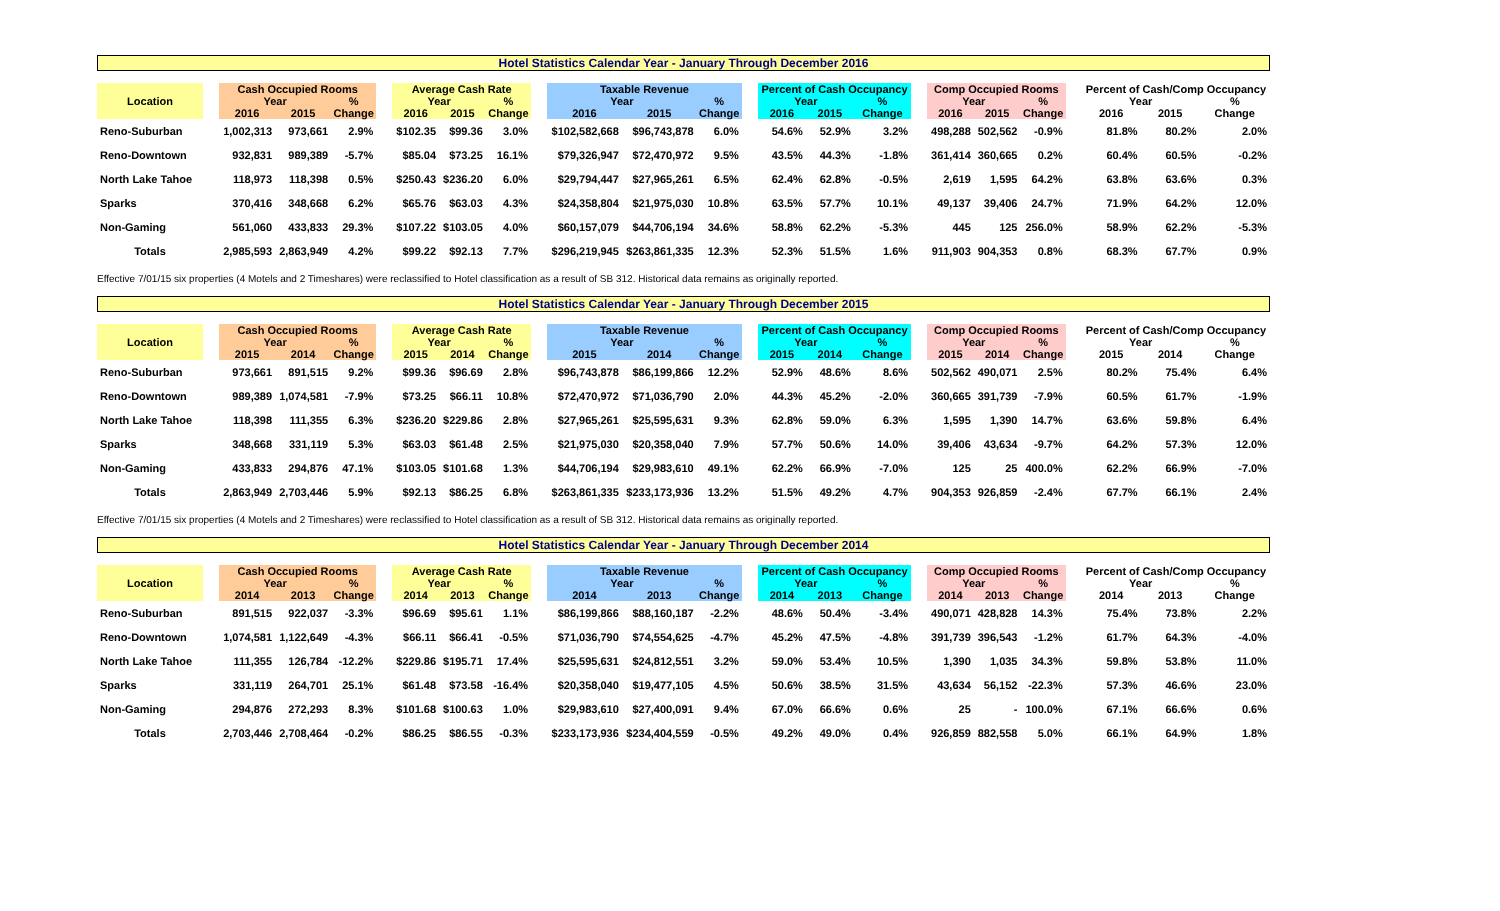Hotel Statistics Calendar Year - January Through December 2016
| Location | | Cash Occupied Rooms | | | | Average Cash Rate | | | | Taxable Revenue | | | | Percent of Cash Occupancy | | | | Comp Occupied Rooms | | | | Percent of Cash/Comp Occupancy | | |
| --- | --- | --- | --- | --- | --- | --- | --- | --- | --- | --- | --- | --- | --- | --- | --- | --- | --- | --- | --- | --- | --- | --- | --- | --- |
| | | Year | | % | | Year | | % | | Year | | % | | Year | | % | | Year | | % | | Year | | % |
| | | 2016 | 2015 | Change | | 2016 | 2015 | Change | | 2016 | 2015 | Change | | 2016 | 2015 | Change | | 2016 | 2015 | Change | | 2016 | 2015 | Change |
| Reno-Suburban | | 1,002,313 | 973,661 | 2.9% | | $102.35 | $99.36 | 3.0% | | $102,582,668 | $96,743,878 | 6.0% | | 54.6% | 52.9% | 3.2% | | 498,288 | 502,562 | -0.9% | | 81.8% | 80.2% | 2.0% |
| Reno-Downtown | | 932,831 | 989,389 | -5.7% | | $85.04 | $73.25 | 16.1% | | $79,326,947 | $72,470,972 | 9.5% | | 43.5% | 44.3% | -1.8% | | 361,414 | 360,665 | 0.2% | | 60.4% | 60.5% | -0.2% |
| North Lake Tahoe | | 118,973 | 118,398 | 0.5% | | $250.43 | $236.20 | 6.0% | | $29,794,447 | $27,965,261 | 6.5% | | 62.4% | 62.8% | -0.5% | | 2,619 | 1,595 | 64.2% | | 63.8% | 63.6% | 0.3% |
| Sparks | | 370,416 | 348,668 | 6.2% | | $65.76 | $63.03 | 4.3% | | $24,358,804 | $21,975,030 | 10.8% | | 63.5% | 57.7% | 10.1% | | 49,137 | 39,406 | 24.7% | | 71.9% | 64.2% | 12.0% |
| Non-Gaming | | 561,060 | 433,833 | 29.3% | | $107.22 | $103.05 | 4.0% | | $60,157,079 | $44,706,194 | 34.6% | | 58.8% | 62.2% | -5.3% | | 445 | 125 | 256.0% | | 58.9% | 62.2% | -5.3% |
| Totals | | 2,985,593 | 2,863,949 | 4.2% | | $99.22 | $92.13 | 7.7% | | $296,219,945 | $263,861,335 | 12.3% | | 52.3% | 51.5% | 1.6% | | 911,903 | 904,353 | 0.8% | | 68.3% | 67.7% | 0.9% |
Effective 7/01/15 six properties (4 Motels and 2 Timeshares) were reclassified to Hotel classification as a result of SB 312. Historical data remains as originally reported.
Hotel Statistics Calendar Year - January Through December 2015
| Location | | Cash Occupied Rooms | | | | Average Cash Rate | | | | Taxable Revenue | | | | Percent of Cash Occupancy | | | | Comp Occupied Rooms | | | | Percent of Cash/Comp Occupancy | | |
| --- | --- | --- | --- | --- | --- | --- | --- | --- | --- | --- | --- | --- | --- | --- | --- | --- | --- | --- | --- | --- | --- | --- | --- | --- |
| | | Year | | % | | Year | | % | | Year | | % | | Year | | % | | Year | | % | | Year | | % |
| | | 2015 | 2014 | Change | | 2015 | 2014 | Change | | 2015 | 2014 | Change | | 2015 | 2014 | Change | | 2015 | 2014 | Change | | 2015 | 2014 | Change |
| Reno-Suburban | | 973,661 | 891,515 | 9.2% | | $99.36 | $96.69 | 2.8% | | $96,743,878 | $86,199,866 | 12.2% | | 52.9% | 48.6% | 8.6% | | 502,562 | 490,071 | 2.5% | | 80.2% | 75.4% | 6.4% |
| Reno-Downtown | | 989,389 | 1,074,581 | -7.9% | | $73.25 | $66.11 | 10.8% | | $72,470,972 | $71,036,790 | 2.0% | | 44.3% | 45.2% | -2.0% | | 360,665 | 391,739 | -7.9% | | 60.5% | 61.7% | -1.9% |
| North Lake Tahoe | | 118,398 | 111,355 | 6.3% | | $236.20 | $229.86 | 2.8% | | $27,965,261 | $25,595,631 | 9.3% | | 62.8% | 59.0% | 6.3% | | 1,595 | 1,390 | 14.7% | | 63.6% | 59.8% | 6.4% |
| Sparks | | 348,668 | 331,119 | 5.3% | | $63.03 | $61.48 | 2.5% | | $21,975,030 | $20,358,040 | 7.9% | | 57.7% | 50.6% | 14.0% | | 39,406 | 43,634 | -9.7% | | 64.2% | 57.3% | 12.0% |
| Non-Gaming | | 433,833 | 294,876 | 47.1% | | $103.05 | $101.68 | 1.3% | | $44,706,194 | $29,983,610 | 49.1% | | 62.2% | 66.9% | -7.0% | | 125 | 25 | 400.0% | | 62.2% | 66.9% | -7.0% |
| Totals | | 2,863,949 | 2,703,446 | 5.9% | | $92.13 | $86.25 | 6.8% | | $263,861,335 | $233,173,936 | 13.2% | | 51.5% | 49.2% | 4.7% | | 904,353 | 926,859 | -2.4% | | 67.7% | 66.1% | 2.4% |
Effective 7/01/15 six properties (4 Motels and 2 Timeshares) were reclassified to Hotel classification as a result of SB 312. Historical data remains as originally reported.
Hotel Statistics Calendar Year - January Through December 2014
| Location | | Cash Occupied Rooms | | | | Average Cash Rate | | | | Taxable Revenue | | | | Percent of Cash Occupancy | | | | Comp Occupied Rooms | | | | Percent of Cash/Comp Occupancy | | |
| --- | --- | --- | --- | --- | --- | --- | --- | --- | --- | --- | --- | --- | --- | --- | --- | --- | --- | --- | --- | --- | --- | --- | --- | --- |
| | | Year | | % | | Year | | % | | Year | | % | | Year | | % | | Year | | % | | Year | | % |
| | | 2014 | 2013 | Change | | 2014 | 2013 | Change | | 2014 | 2013 | Change | | 2014 | 2013 | Change | | 2014 | 2013 | Change | | 2014 | 2013 | Change |
| Reno-Suburban | | 891,515 | 922,037 | -3.3% | | $96.69 | $95.61 | 1.1% | | $86,199,866 | $88,160,187 | -2.2% | | 48.6% | 50.4% | -3.4% | | 490,071 | 428,828 | 14.3% | | 75.4% | 73.8% | 2.2% |
| Reno-Downtown | | 1,074,581 | 1,122,649 | -4.3% | | $66.11 | $66.41 | -0.5% | | $71,036,790 | $74,554,625 | -4.7% | | 45.2% | 47.5% | -4.8% | | 391,739 | 396,543 | -1.2% | | 61.7% | 64.3% | -4.0% |
| North Lake Tahoe | | 111,355 | 126,784 | -12.2% | | $229.86 | $195.71 | 17.4% | | $25,595,631 | $24,812,551 | 3.2% | | 59.0% | 53.4% | 10.5% | | 1,390 | 1,035 | 34.3% | | 59.8% | 53.8% | 11.0% |
| Sparks | | 331,119 | 264,701 | 25.1% | | $61.48 | $73.58 | -16.4% | | $20,358,040 | $19,477,105 | 4.5% | | 50.6% | 38.5% | 31.5% | | 43,634 | 56,152 | -22.3% | | 57.3% | 46.6% | 23.0% |
| Non-Gaming | | 294,876 | 272,293 | 8.3% | | $101.68 | $100.63 | 1.0% | | $29,983,610 | $27,400,091 | 9.4% | | 67.0% | 66.6% | 0.6% | | 25 | - | 100.0% | | 67.1% | 66.6% | 0.6% |
| Totals | | 2,703,446 | 2,708,464 | -0.2% | | $86.25 | $86.55 | -0.3% | | $233,173,936 | $234,404,559 | -0.5% | | 49.2% | 49.0% | 0.4% | | 926,859 | 882,558 | 5.0% | | 66.1% | 64.9% | 1.8% |